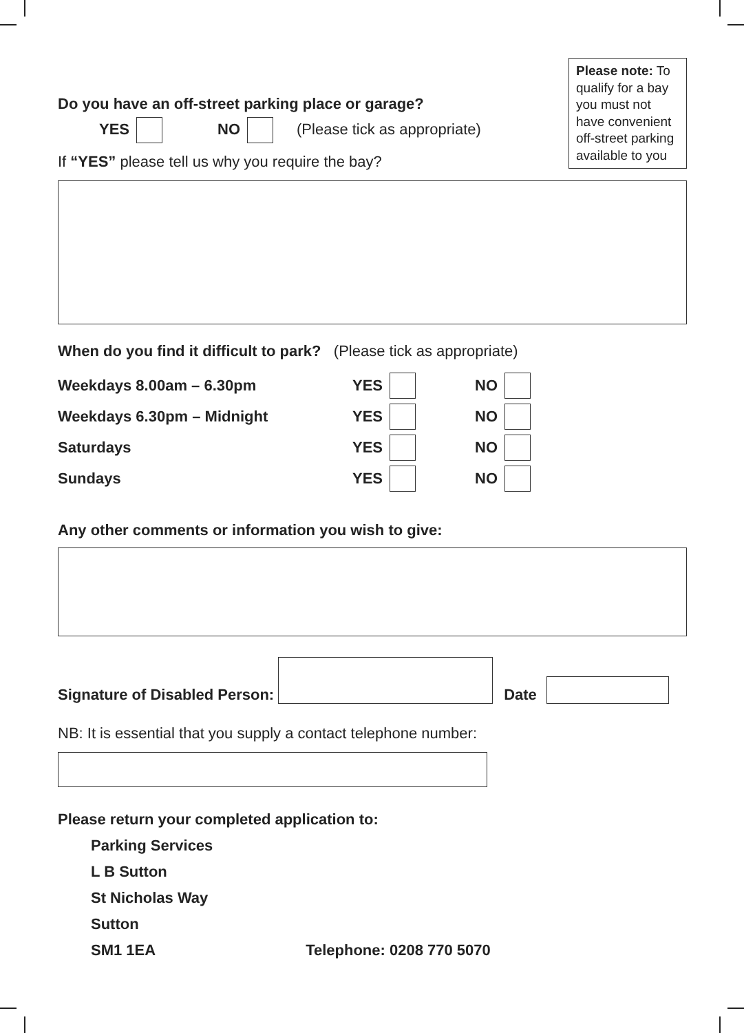Please note: To qualify for a bay you must not have convenient off-street parking available to you
Do you have an off-street parking place or garage?
YES NO (Please tick as appropriate)
If “YES” please tell us why you require the bay?
When do you find it difficult to park? (Please tick as appropriate)
Weekdays 8.00am – 6.30pm YES NO
Weekdays 6.30pm – Midnight YES NO
Saturdays YES NO
Sundays YES NO
Any other comments or information you wish to give:
Signature of Disabled Person: Date
NB: It is essential that you supply a contact telephone number:
Please return your completed application to:
Parking Services
L B Sutton
St Nicholas Way
Sutton
SM1 1EA Telephone: 0208 770 5070